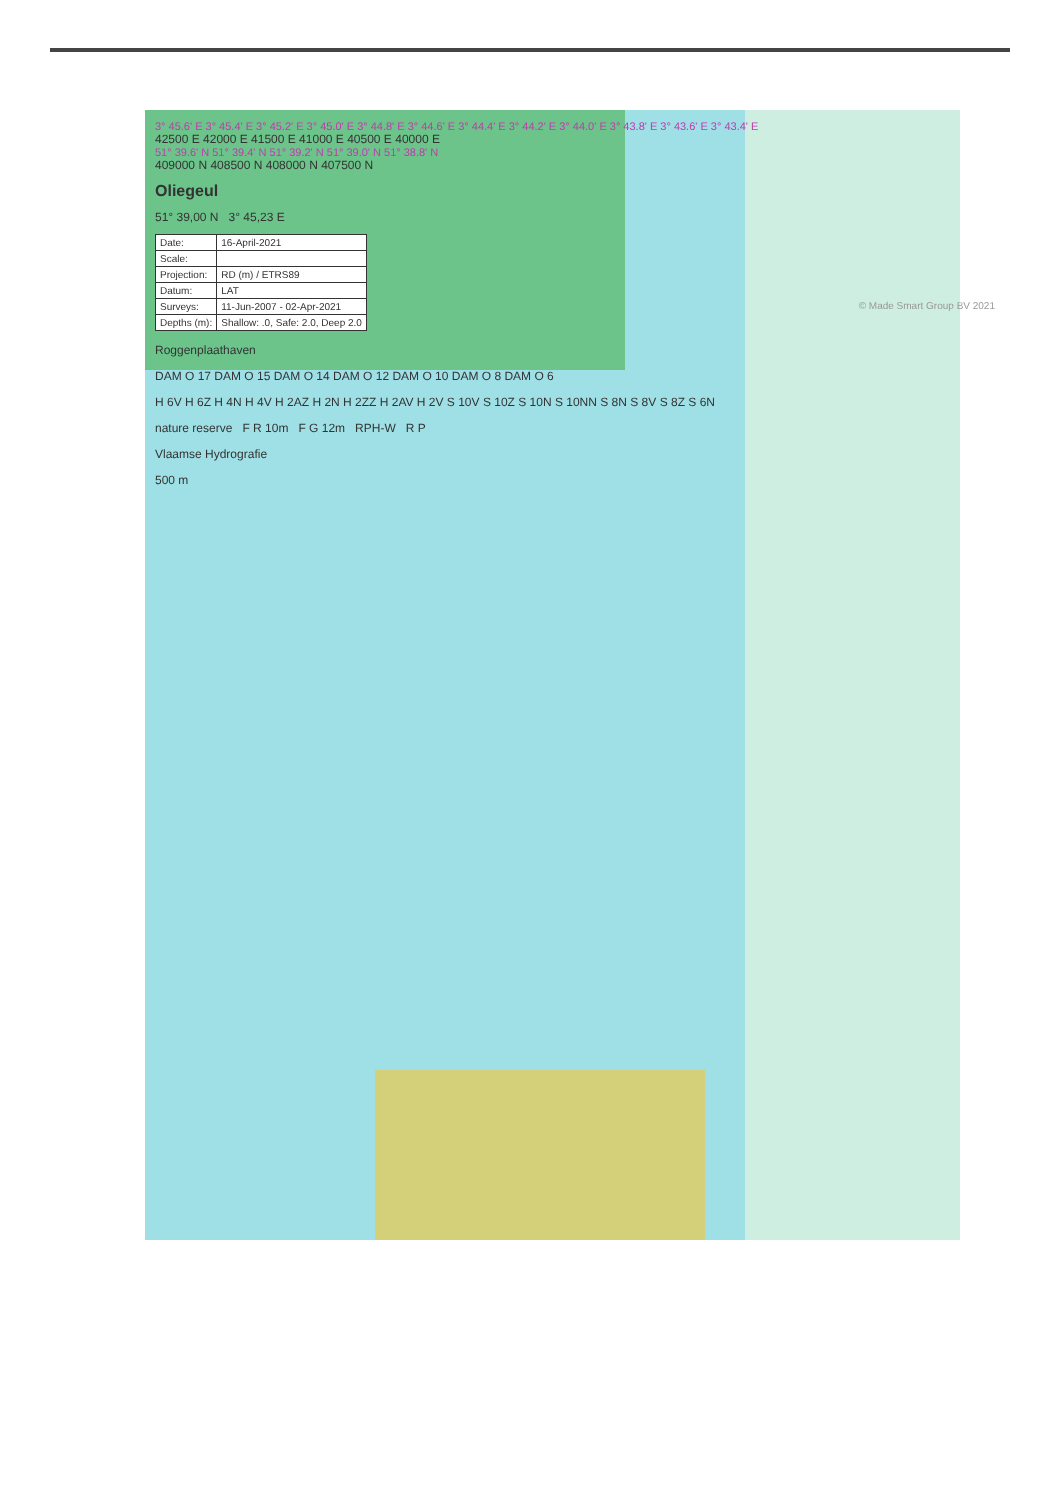3° 45.6' E 3° 45.4' E 3° 45.2' E 3° 45.0' E 3° 44.8' E 3° 44.6' E 3° 44.4' E 3° 44.2' E 3° 44.0' E 3° 43.8' E 3° 43.6' E 3° 43.4' E
42500 E 42000 E 41500 E 41000 E 40500 E 40000 E
51° 39.6' N 51° 39.4' N 51° 39.2' N 51° 39.0' N 51° 38.8' N
409000 N 408500 N 408000 N 407500 N
Oliegeul
51° 39,00 N 3° 45,23 E
| Date: | 16-April-2021 |
| Scale: | |
| Projection: | RD (m) / ETRS89 |
| Datum: | LAT |
| Surveys: | 11-Jun-2007 - 02-Apr-2021 |
| Depths (m): | Shallow: .0, Safe: 2.0, Deep 2.0 |
Roggenplaathaven
DAM O 17 DAM O 15 DAM O 14 DAM O 12 DAM O 10 DAM O 8 DAM O 6
H 6V H 6Z H 4N H 4V H 2AZ H 2N H 2ZZ H 2AV H 2V S 10V S 10Z S 10N S 10NN S 8N S 8V S 8Z S 6N
nature reserve F R 10m F G 12m RPH-W R P
Vlaamse Hydrografie
500 m
© Made Smart Group BV 2021